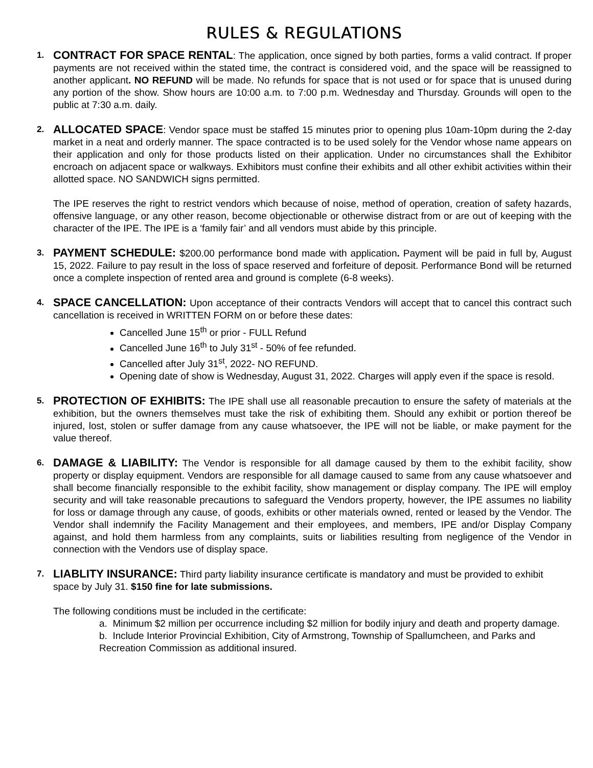RULES & REGULATIONS
1.
CONTRACT FOR SPACE RENTAL: The application, once signed by both parties, forms a valid contract. If proper payments are not received within the stated time, the contract is considered void, and the space will be reassigned to another applicant. NO REFUND will be made. No refunds for space that is not used or for space that is unused during any portion of the show. Show hours are 10:00 a.m. to 7:00 p.m. Wednesday and Thursday. Grounds will open to the public at 7:30 a.m. daily.
2.
ALLOCATED SPACE: Vendor space must be staffed 15 minutes prior to opening plus 10am-10pm during the 2-day market in a neat and orderly manner. The space contracted is to be used solely for the Vendor whose name appears on their application and only for those products listed on their application. Under no circumstances shall the Exhibitor encroach on adjacent space or walkways. Exhibitors must confine their exhibits and all other exhibit activities within their allotted space. NO SANDWICH signs permitted.
The IPE reserves the right to restrict vendors which because of noise, method of operation, creation of safety hazards, offensive language, or any other reason, become objectionable or otherwise distract from or are out of keeping with the character of the IPE. The IPE is a ‘family fair’ and all vendors must abide by this principle.
3.
PAYMENT SCHEDULE: $200.00 performance bond made with application. Payment will be paid in full by, August 15, 2022. Failure to pay result in the loss of space reserved and forfeiture of deposit. Performance Bond will be returned once a complete inspection of rented area and ground is complete (6-8 weeks).
4.
SPACE CANCELLATION: Upon acceptance of their contracts Vendors will accept that to cancel this contract such cancellation is received in WRITTEN FORM on or before these dates:
Cancelled June 15<sup>th</sup> or prior - FULL Refund
Cancelled June 16<sup>th</sup> to July 31<sup>st</sup> - 50% of fee refunded.
Cancelled after July 31<sup>st</sup>, 2022- NO REFUND.
Opening date of show is Wednesday, August 31, 2022. Charges will apply even if the space is resold.
5.
PROTECTION OF EXHIBITS: The IPE shall use all reasonable precaution to ensure the safety of materials at the exhibition, but the owners themselves must take the risk of exhibiting them. Should any exhibit or portion thereof be injured, lost, stolen or suffer damage from any cause whatsoever, the IPE will not be liable, or make payment for the value thereof.
6.
DAMAGE & LIABILITY: The Vendor is responsible for all damage caused by them to the exhibit facility, show property or display equipment. Vendors are responsible for all damage caused to same from any cause whatsoever and shall become financially responsible to the exhibit facility, show management or display company. The IPE will employ security and will take reasonable precautions to safeguard the Vendors property, however, the IPE assumes no liability for loss or damage through any cause, of goods, exhibits or other materials owned, rented or leased by the Vendor. The Vendor shall indemnify the Facility Management and their employees, and members, IPE and/or Display Company against, and hold them harmless from any complaints, suits or liabilities resulting from negligence of the Vendor in connection with the Vendors use of display space.
7.
LIABLITY INSURANCE: Third party liability insurance certificate is mandatory and must be provided to exhibit space by July 31. $150 fine for late submissions.
The following conditions must be included in the certificate:
a. Minimum $2 million per occurrence including $2 million for bodily injury and death and property damage.
b. Include Interior Provincial Exhibition, City of Armstrong, Township of Spallumcheen, and Parks and Recreation Commission as additional insured.